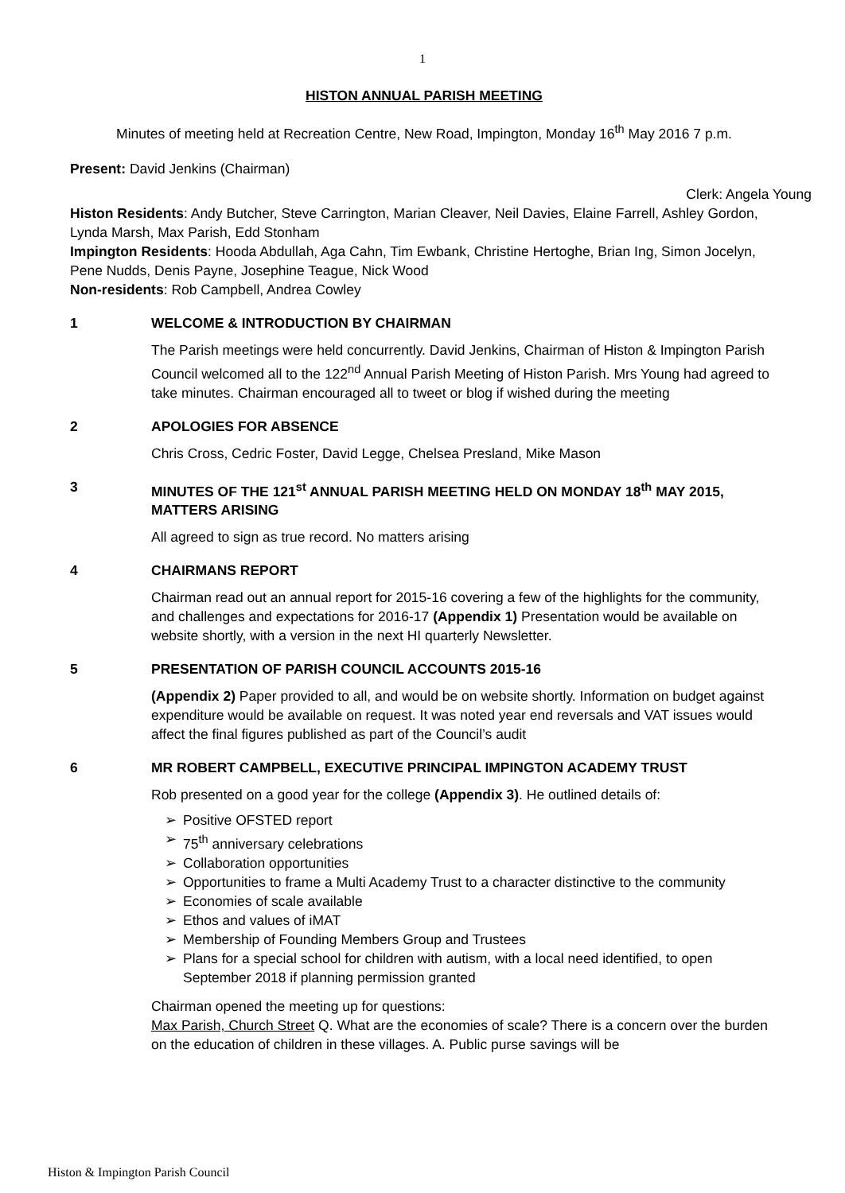1
HISTON ANNUAL PARISH MEETING
Minutes of meeting held at Recreation Centre, New Road, Impington, Monday 16<sup>th</sup> May 2016 7 p.m.
Present: David Jenkins (Chairman)
Clerk: Angela Young
Histon Residents: Andy Butcher, Steve Carrington, Marian Cleaver, Neil Davies, Elaine Farrell, Ashley Gordon, Lynda Marsh, Max Parish, Edd Stonham
Impington Residents: Hooda Abdullah, Aga Cahn, Tim Ewbank, Christine Hertoghe, Brian Ing, Simon Jocelyn, Pene Nudds, Denis Payne, Josephine Teague, Nick Wood
Non-residents: Rob Campbell, Andrea Cowley
1 WELCOME & INTRODUCTION BY CHAIRMAN
The Parish meetings were held concurrently. David Jenkins, Chairman of Histon & Impington Parish Council welcomed all to the 122<sup>nd</sup> Annual Parish Meeting of Histon Parish. Mrs Young had agreed to take minutes. Chairman encouraged all to tweet or blog if wished during the meeting
2 APOLOGIES FOR ABSENCE
Chris Cross, Cedric Foster, David Legge, Chelsea Presland, Mike Mason
3 MINUTES OF THE 121<sup>st</sup> ANNUAL PARISH MEETING HELD ON MONDAY 18<sup>th</sup> MAY 2015, MATTERS ARISING
All agreed to sign as true record. No matters arising
4 CHAIRMANS REPORT
Chairman read out an annual report for 2015-16 covering a few of the highlights for the community, and challenges and expectations for 2016-17 (Appendix 1) Presentation would be available on website shortly, with a version in the next HI quarterly Newsletter.
5 PRESENTATION OF PARISH COUNCIL ACCOUNTS 2015-16
(Appendix 2) Paper provided to all, and would be on website shortly. Information on budget against expenditure would be available on request. It was noted year end reversals and VAT issues would affect the final figures published as part of the Council’s audit
6 MR ROBERT CAMPBELL, EXECUTIVE PRINCIPAL IMPINGTON ACADEMY TRUST
Rob presented on a good year for the college (Appendix 3). He outlined details of:
➢ Positive OFSTED report
➢ 75<sup>th</sup> anniversary celebrations
➢ Collaboration opportunities
➢ Opportunities to frame a Multi Academy Trust to a character distinctive to the community
➢ Economies of scale available
➢ Ethos and values of iMAT
➢ Membership of Founding Members Group and Trustees
➢ Plans for a special school for children with autism, with a local need identified, to open September 2018 if planning permission granted
Chairman opened the meeting up for questions:
Max Parish, Church Street Q. What are the economies of scale? There is a concern over the burden on the education of children in these villages. A. Public purse savings will be
Histon & Impington Parish Council